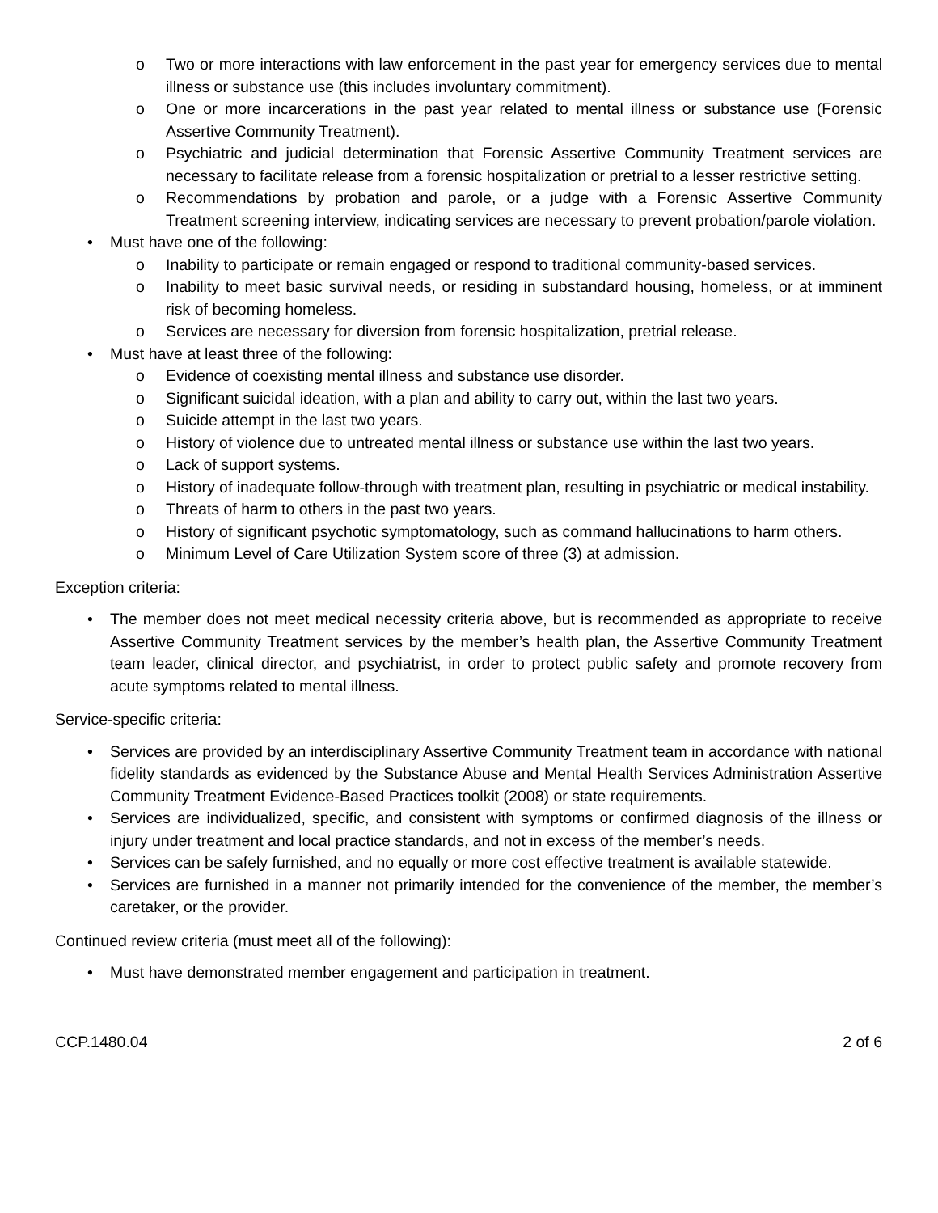o Two or more interactions with law enforcement in the past year for emergency services due to mental illness or substance use (this includes involuntary commitment).
o One or more incarcerations in the past year related to mental illness or substance use (Forensic Assertive Community Treatment).
o Psychiatric and judicial determination that Forensic Assertive Community Treatment services are necessary to facilitate release from a forensic hospitalization or pretrial to a lesser restrictive setting.
o Recommendations by probation and parole, or a judge with a Forensic Assertive Community Treatment screening interview, indicating services are necessary to prevent probation/parole violation.
• Must have one of the following:
o Inability to participate or remain engaged or respond to traditional community-based services.
o Inability to meet basic survival needs, or residing in substandard housing, homeless, or at imminent risk of becoming homeless.
o Services are necessary for diversion from forensic hospitalization, pretrial release.
• Must have at least three of the following:
o Evidence of coexisting mental illness and substance use disorder.
o Significant suicidal ideation, with a plan and ability to carry out, within the last two years.
o Suicide attempt in the last two years.
o History of violence due to untreated mental illness or substance use within the last two years.
o Lack of support systems.
o History of inadequate follow-through with treatment plan, resulting in psychiatric or medical instability.
o Threats of harm to others in the past two years.
o History of significant psychotic symptomatology, such as command hallucinations to harm others.
o Minimum Level of Care Utilization System score of three (3) at admission.
Exception criteria:
• The member does not meet medical necessity criteria above, but is recommended as appropriate to receive Assertive Community Treatment services by the member’s health plan, the Assertive Community Treatment team leader, clinical director, and psychiatrist, in order to protect public safety and promote recovery from acute symptoms related to mental illness.
Service-specific criteria:
• Services are provided by an interdisciplinary Assertive Community Treatment team in accordance with national fidelity standards as evidenced by the Substance Abuse and Mental Health Services Administration Assertive Community Treatment Evidence-Based Practices toolkit (2008) or state requirements.
• Services are individualized, specific, and consistent with symptoms or confirmed diagnosis of the illness or injury under treatment and local practice standards, and not in excess of the member’s needs.
• Services can be safely furnished, and no equally or more cost effective treatment is available statewide.
• Services are furnished in a manner not primarily intended for the convenience of the member, the member’s caretaker, or the provider.
Continued review criteria (must meet all of the following):
• Must have demonstrated member engagement and participation in treatment.
CCP.1480.04 2 of 6